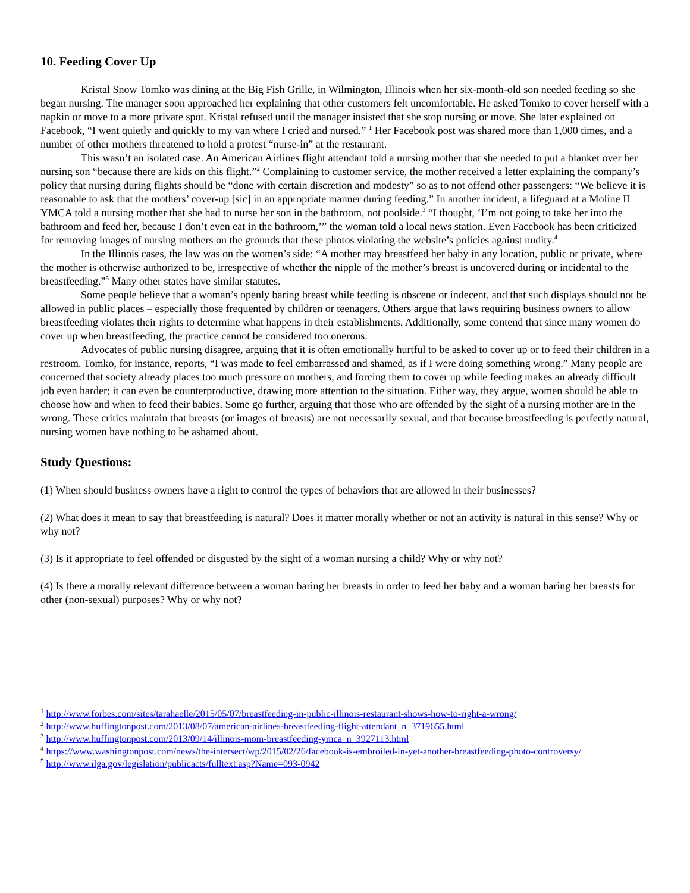10. Feeding Cover Up
Kristal Snow Tomko was dining at the Big Fish Grille, in Wilmington, Illinois when her six-month-old son needed feeding so she began nursing. The manager soon approached her explaining that other customers felt uncomfortable. He asked Tomko to cover herself with a napkin or move to a more private spot. Kristal refused until the manager insisted that she stop nursing or move. She later explained on Facebook, “I went quietly and quickly to my van where I cried and nursed.” <sup>1</sup> Her Facebook post was shared more than 1,000 times, and a number of other mothers threatened to hold a protest “nurse-in” at the restaurant.
This wasn’t an isolated case. An American Airlines flight attendant told a nursing mother that she needed to put a blanket over her nursing son “because there are kids on this flight.”<sup>2</sup> Complaining to customer service, the mother received a letter explaining the company’s policy that nursing during flights should be “done with certain discretion and modesty” so as to not offend other passengers: “We believe it is reasonable to ask that the mothers’ cover-up [sic] in an appropriate manner during feeding.” In another incident, a lifeguard at a Moline IL YMCA told a nursing mother that she had to nurse her son in the bathroom, not poolside.<sup>3</sup> “I thought, ‘I’m not going to take her into the bathroom and feed her, because I don’t even eat in the bathroom,’” the woman told a local news station. Even Facebook has been criticized for removing images of nursing mothers on the grounds that these photos violating the website’s policies against nudity.<sup>4</sup>
In the Illinois cases, the law was on the women’s side: “A mother may breastfeed her baby in any location, public or private, where the mother is otherwise authorized to be, irrespective of whether the nipple of the mother’s breast is uncovered during or incidental to the breastfeeding.”<sup>5</sup> Many other states have similar statutes.
Some people believe that a woman’s openly baring breast while feeding is obscene or indecent, and that such displays should not be allowed in public places – especially those frequented by children or teenagers. Others argue that laws requiring business owners to allow breastfeeding violates their rights to determine what happens in their establishments. Additionally, some contend that since many women do cover up when breastfeeding, the practice cannot be considered too onerous.
Advocates of public nursing disagree, arguing that it is often emotionally hurtful to be asked to cover up or to feed their children in a restroom. Tomko, for instance, reports, “I was made to feel embarrassed and shamed, as if I were doing something wrong.” Many people are concerned that society already places too much pressure on mothers, and forcing them to cover up while feeding makes an already difficult job even harder; it can even be counterproductive, drawing more attention to the situation. Either way, they argue, women should be able to choose how and when to feed their babies. Some go further, arguing that those who are offended by the sight of a nursing mother are in the wrong. These critics maintain that breasts (or images of breasts) are not necessarily sexual, and that because breastfeeding is perfectly natural, nursing women have nothing to be ashamed about.
Study Questions:
(1) When should business owners have a right to control the types of behaviors that are allowed in their businesses?
(2) What does it mean to say that breastfeeding is natural? Does it matter morally whether or not an activity is natural in this sense? Why or why not?
(3) Is it appropriate to feel offended or disgusted by the sight of a woman nursing a child? Why or why not?
(4) Is there a morally relevant difference between a woman baring her breasts in order to feed her baby and a woman baring her breasts for other (non-sexual) purposes? Why or why not?
<sup>1</sup> http://www.forbes.com/sites/tarahaelle/2015/05/07/breastfeeding-in-public-illinois-restaurant-shows-how-to-right-a-wrong/
<sup>2</sup> http://www.huffingtonpost.com/2013/08/07/american-airlines-breastfeeding-flight-attendant_n_3719655.html
<sup>3</sup> http://www.huffingtonpost.com/2013/09/14/illinois-mom-breastfeeding-ymca_n_3927113.html
<sup>4</sup> https://www.washingtonpost.com/news/the-intersect/wp/2015/02/26/facebook-is-embroiled-in-yet-another-breastfeeding-photo-controversy/
<sup>5</sup> http://www.ilga.gov/legislation/publicacts/fulltext.asp?Name=093-0942